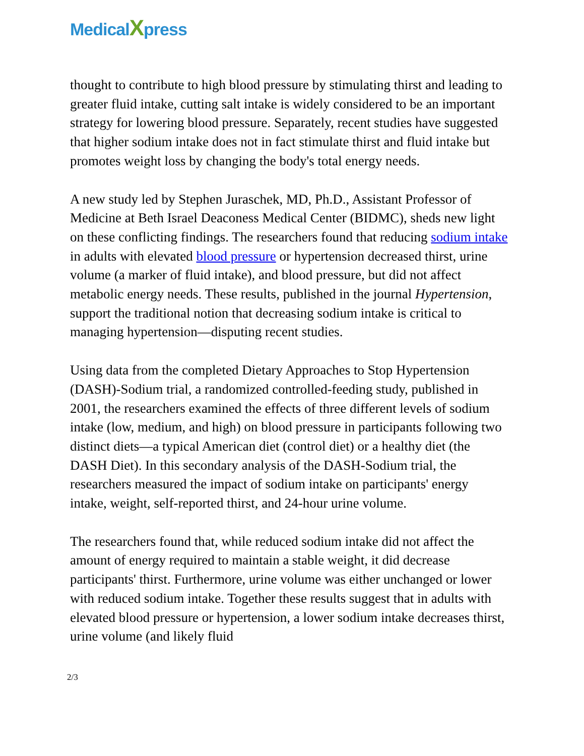MedicalXpress
thought to contribute to high blood pressure by stimulating thirst and leading to greater fluid intake, cutting salt intake is widely considered to be an important strategy for lowering blood pressure. Separately, recent studies have suggested that higher sodium intake does not in fact stimulate thirst and fluid intake but promotes weight loss by changing the body's total energy needs.
A new study led by Stephen Juraschek, MD, Ph.D., Assistant Professor of Medicine at Beth Israel Deaconess Medical Center (BIDMC), sheds new light on these conflicting findings. The researchers found that reducing sodium intake in adults with elevated blood pressure or hypertension decreased thirst, urine volume (a marker of fluid intake), and blood pressure, but did not affect metabolic energy needs. These results, published in the journal Hypertension, support the traditional notion that decreasing sodium intake is critical to managing hypertension—disputing recent studies.
Using data from the completed Dietary Approaches to Stop Hypertension (DASH)-Sodium trial, a randomized controlled-feeding study, published in 2001, the researchers examined the effects of three different levels of sodium intake (low, medium, and high) on blood pressure in participants following two distinct diets—a typical American diet (control diet) or a healthy diet (the DASH Diet). In this secondary analysis of the DASH-Sodium trial, the researchers measured the impact of sodium intake on participants' energy intake, weight, self-reported thirst, and 24-hour urine volume.
The researchers found that, while reduced sodium intake did not affect the amount of energy required to maintain a stable weight, it did decrease participants' thirst. Furthermore, urine volume was either unchanged or lower with reduced sodium intake. Together these results suggest that in adults with elevated blood pressure or hypertension, a lower sodium intake decreases thirst, urine volume (and likely fluid
2/3